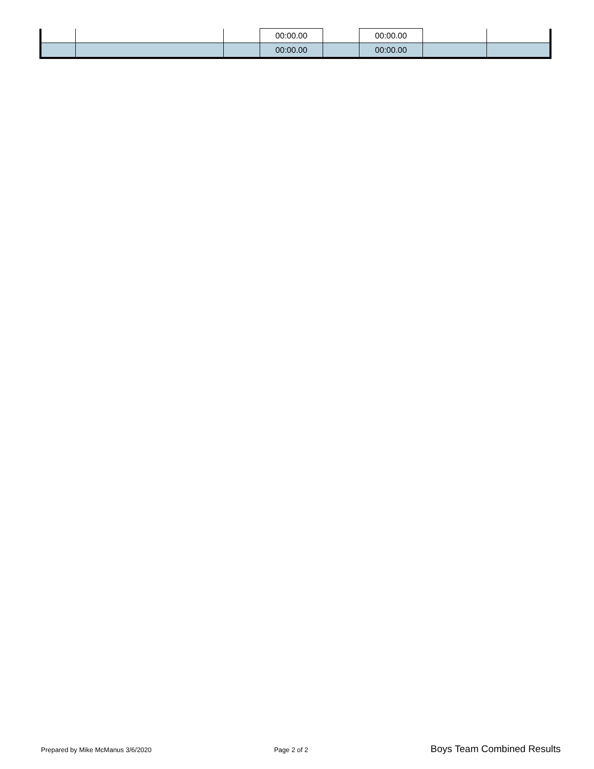| | | | 00:00.00 | | 00:00.00 | | |
| | | | 00:00.00 | | 00:00.00 | | |
Prepared by Mike McManus 3/6/2020 Page 2 of 2 Boys Team Combined Results